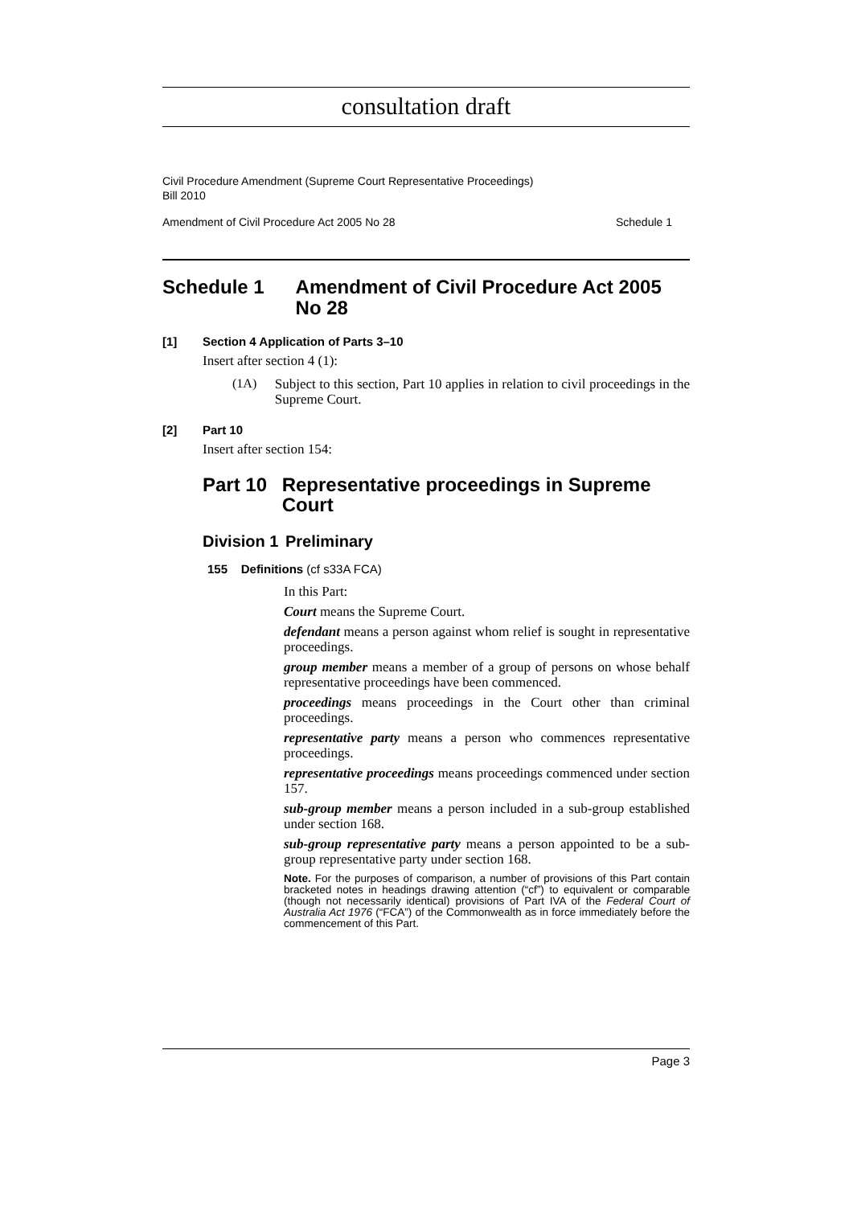consultation draft
Civil Procedure Amendment (Supreme Court Representative Proceedings)
Bill 2010
Amendment of Civil Procedure Act 2005 No 28 Schedule 1
Schedule 1 Amendment of Civil Procedure Act 2005 No 28
[1] Section 4 Application of Parts 3–10
Insert after section 4 (1):
(1A)
Subject to this section, Part 10 applies in relation to civil proceedings in the Supreme Court.
[2] Part 10
Insert after section 154:
Part 10 Representative proceedings in Supreme Court
Division 1 Preliminary
155 Definitions (cf s33A FCA)
In this Part:
Court means the Supreme Court.
defendant means a person against whom relief is sought in representative proceedings.
group member means a member of a group of persons on whose behalf representative proceedings have been commenced.
proceedings means proceedings in the Court other than criminal proceedings.
representative party means a person who commences representative proceedings.
representative proceedings means proceedings commenced under section 157.
sub-group member means a person included in a sub-group established under section 168.
sub-group representative party means a person appointed to be a sub-group representative party under section 168.
Note. For the purposes of comparison, a number of provisions of this Part contain bracketed notes in headings drawing attention (“cf”) to equivalent or comparable (though not necessarily identical) provisions of Part IVA of the Federal Court of Australia Act 1976 (“FCA”) of the Commonwealth as in force immediately before the commencement of this Part.
Page 3